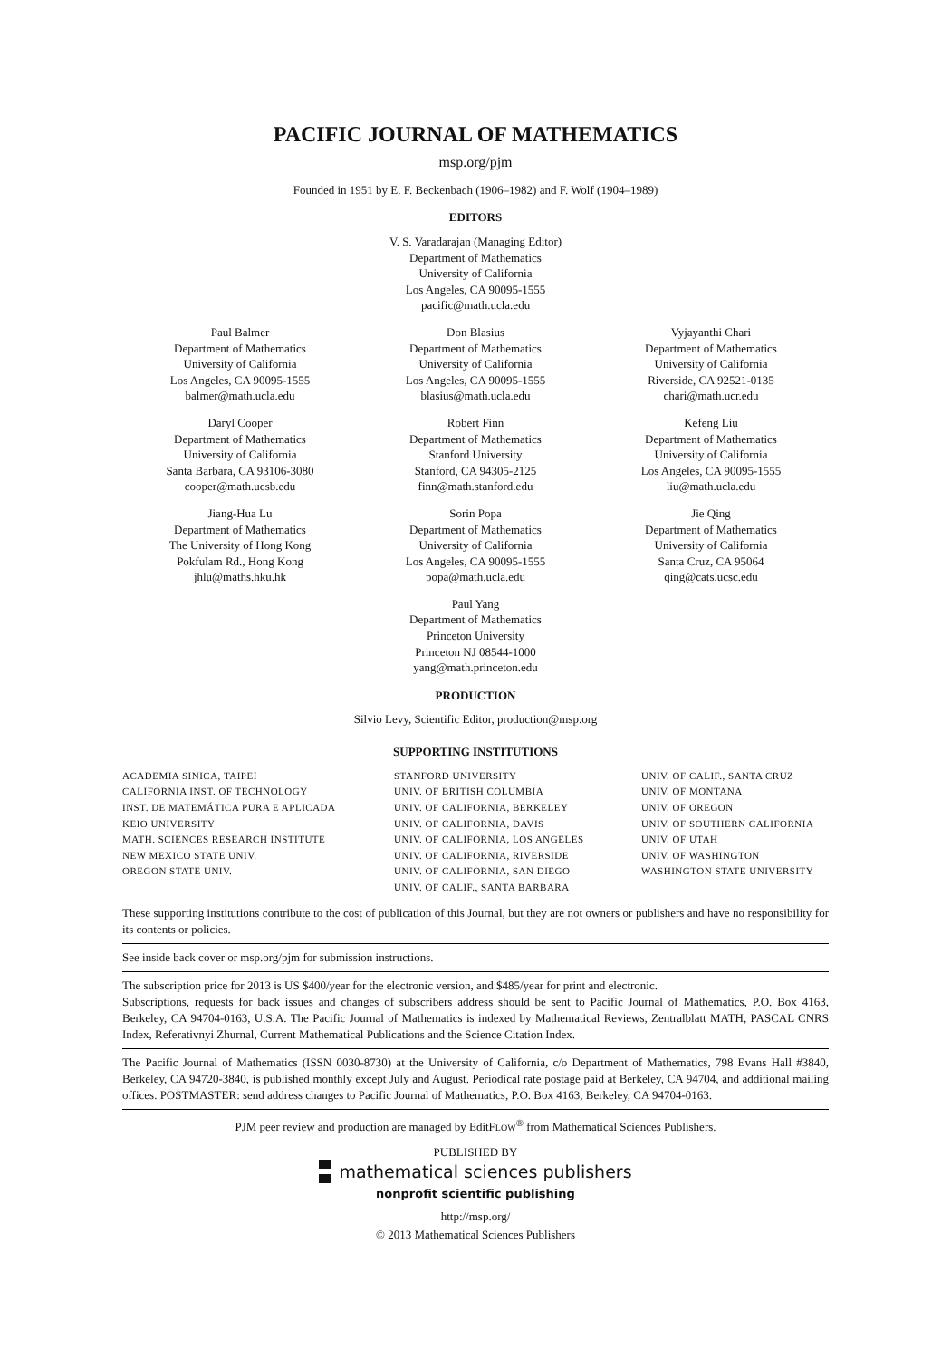PACIFIC JOURNAL OF MATHEMATICS
msp.org/pjm
Founded in 1951 by E. F. Beckenbach (1906–1982) and F. Wolf (1904–1989)
EDITORS
V. S. Varadarajan (Managing Editor)
Department of Mathematics
University of California
Los Angeles, CA 90095-1555
pacific@math.ucla.edu
Paul Balmer
Department of Mathematics
University of California
Los Angeles, CA 90095-1555
balmer@math.ucla.edu
Don Blasius
Department of Mathematics
University of California
Los Angeles, CA 90095-1555
blasius@math.ucla.edu
Vyjayanthi Chari
Department of Mathematics
University of California
Riverside, CA 92521-0135
chari@math.ucr.edu
Daryl Cooper
Department of Mathematics
University of California
Santa Barbara, CA 93106-3080
cooper@math.ucsb.edu
Robert Finn
Department of Mathematics
Stanford University
Stanford, CA 94305-2125
finn@math.stanford.edu
Kefeng Liu
Department of Mathematics
University of California
Los Angeles, CA 90095-1555
liu@math.ucla.edu
Jiang-Hua Lu
Department of Mathematics
The University of Hong Kong
Pokfulam Rd., Hong Kong
jhlu@maths.hku.hk
Sorin Popa
Department of Mathematics
University of California
Los Angeles, CA 90095-1555
popa@math.ucla.edu
Jie Qing
Department of Mathematics
University of California
Santa Cruz, CA 95064
qing@cats.ucsc.edu
Paul Yang
Department of Mathematics
Princeton University
Princeton NJ 08544-1000
yang@math.princeton.edu
PRODUCTION
Silvio Levy, Scientific Editor, production@msp.org
SUPPORTING INSTITUTIONS
ACADEMIA SINICA, TAIPEI
CALIFORNIA INST. OF TECHNOLOGY
INST. DE MATEMÁTICA PURA E APLICADA
KEIO UNIVERSITY
MATH. SCIENCES RESEARCH INSTITUTE
NEW MEXICO STATE UNIV.
OREGON STATE UNIV.
STANFORD UNIVERSITY
UNIV. OF BRITISH COLUMBIA
UNIV. OF CALIFORNIA, BERKELEY
UNIV. OF CALIFORNIA, DAVIS
UNIV. OF CALIFORNIA, LOS ANGELES
UNIV. OF CALIFORNIA, RIVERSIDE
UNIV. OF CALIFORNIA, SAN DIEGO
UNIV. OF CALIF., SANTA BARBARA
UNIV. OF CALIF., SANTA CRUZ
UNIV. OF MONTANA
UNIV. OF OREGON
UNIV. OF SOUTHERN CALIFORNIA
UNIV. OF UTAH
UNIV. OF WASHINGTON
WASHINGTON STATE UNIVERSITY
These supporting institutions contribute to the cost of publication of this Journal, but they are not owners or publishers and have no responsibility for its contents or policies.
See inside back cover or msp.org/pjm for submission instructions.
The subscription price for 2013 is US $400/year for the electronic version, and $485/year for print and electronic.
Subscriptions, requests for back issues and changes of subscribers address should be sent to Pacific Journal of Mathematics, P.O. Box 4163, Berkeley, CA 94704-0163, U.S.A. The Pacific Journal of Mathematics is indexed by Mathematical Reviews, Zentralblatt MATH, PASCAL CNRS Index, Referativnyi Zhurnal, Current Mathematical Publications and the Science Citation Index.
The Pacific Journal of Mathematics (ISSN 0030-8730) at the University of California, c/o Department of Mathematics, 798 Evans Hall #3840, Berkeley, CA 94720-3840, is published monthly except July and August. Periodical rate postage paid at Berkeley, CA 94704, and additional mailing offices. POSTMASTER: send address changes to Pacific Journal of Mathematics, P.O. Box 4163, Berkeley, CA 94704-0163.
PJM peer review and production are managed by EditFLOW<sup>®</sup> from Mathematical Sciences Publishers.
PUBLISHED BY
mathematical sciences publishers
nonprofit scientific publishing
http://msp.org/
© 2013 Mathematical Sciences Publishers